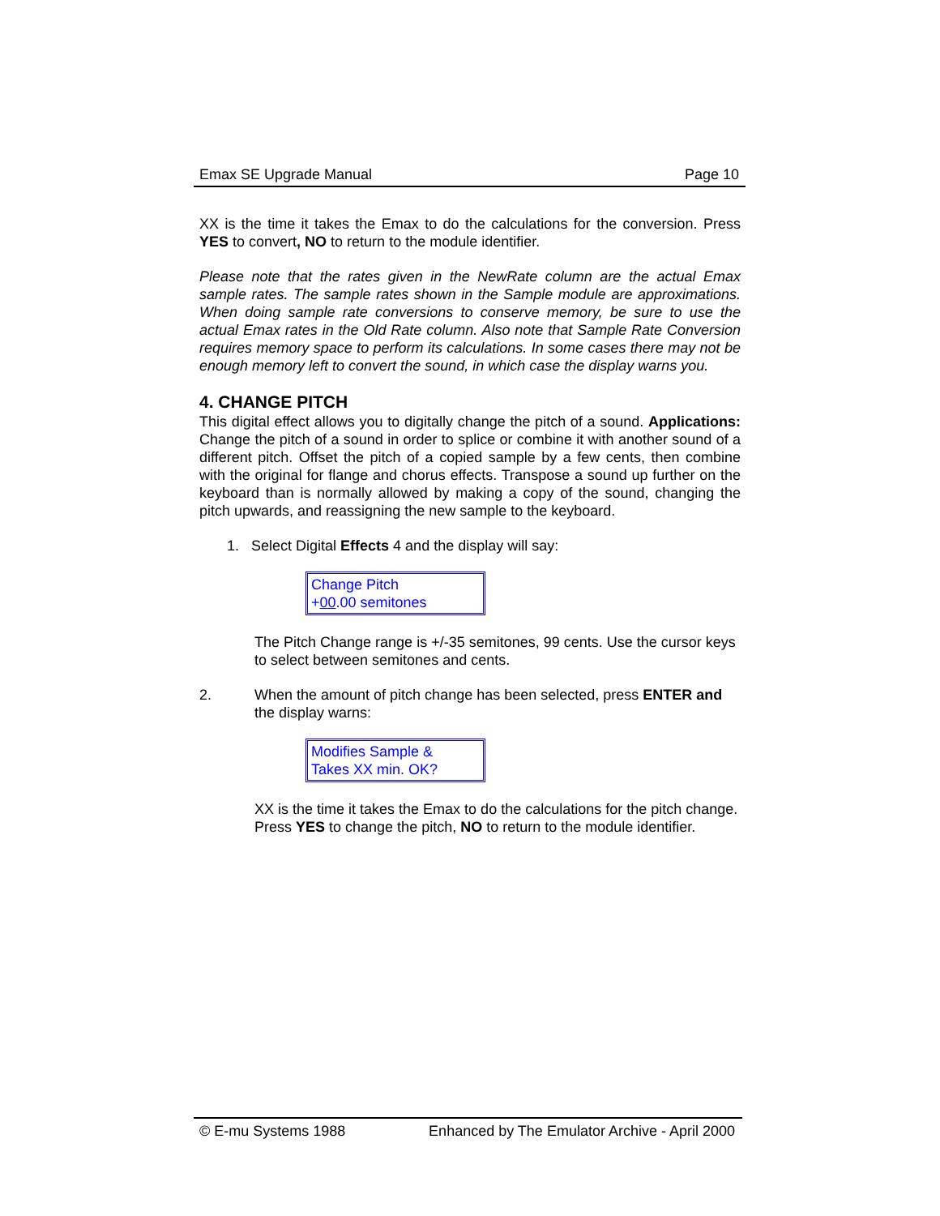Emax SE Upgrade Manual Page 10
XX is the time it takes the Emax to do the calculations for the conversion. Press YES to convert, NO to return to the module identifier.
Please note that the rates given in the NewRate column are the actual Emax sample rates. The sample rates shown in the Sample module are approximations. When doing sample rate conversions to conserve memory, be sure to use the actual Emax rates in the Old Rate column. Also note that Sample Rate Conversion requires memory space to perform its calculations. In some cases there may not be enough memory left to convert the sound, in which case the display warns you.
4. CHANGE PITCH
This digital effect allows you to digitally change the pitch of a sound. Applications: Change the pitch of a sound in order to splice or combine it with another sound of a different pitch. Offset the pitch of a copied sample by a few cents, then combine with the original for flange and chorus effects. Transpose a sound up further on the keyboard than is normally allowed by making a copy of the sound, changing the pitch upwards, and reassigning the new sample to the keyboard.
1. Select Digital Effects 4 and the display will say:
Change Pitch
+00.00 semitones
The Pitch Change range is +/-35 semitones, 99 cents. Use the cursor keys to select between semitones and cents.
2. When the amount of pitch change has been selected, press ENTER and the display warns:
Modifies Sample &
Takes XX min. OK?
XX is the time it takes the Emax to do the calculations for the pitch change. Press YES to change the pitch, NO to return to the module identifier.
© E-mu Systems 1988 Enhanced by The Emulator Archive - April 2000